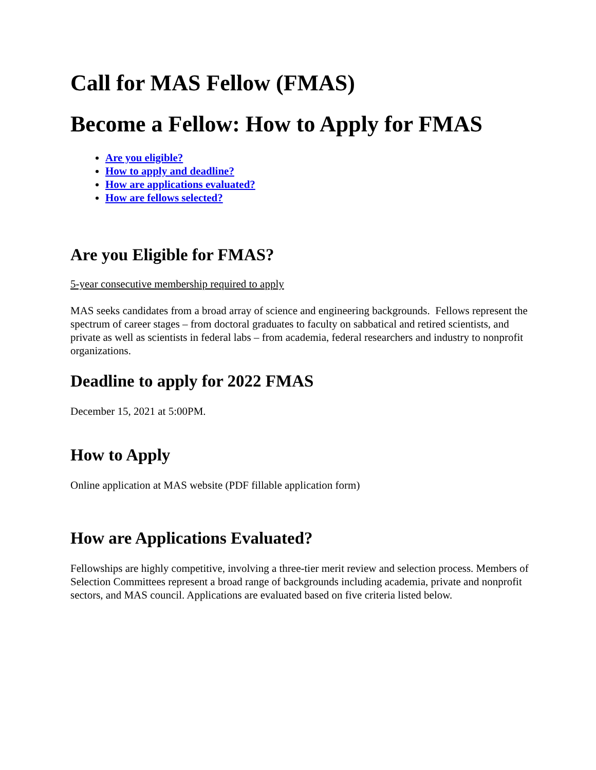Call for MAS Fellow (FMAS)
Become a Fellow: How to Apply for FMAS
Are you eligible?
How to apply and deadline?
How are applications evaluated?
How are fellows selected?
Are you Eligible for FMAS?
5-year consecutive membership required to apply
MAS seeks candidates from a broad array of science and engineering backgrounds. Fellows represent the spectrum of career stages – from doctoral graduates to faculty on sabbatical and retired scientists, and private as well as scientists in federal labs – from academia, federal researchers and industry to nonprofit organizations.
Deadline to apply for 2022 FMAS
December 15, 2021 at 5:00PM.
How to Apply
Online application at MAS website (PDF fillable application form)
How are Applications Evaluated?
Fellowships are highly competitive, involving a three-tier merit review and selection process. Members of Selection Committees represent a broad range of backgrounds including academia, private and nonprofit sectors, and MAS council. Applications are evaluated based on five criteria listed below.